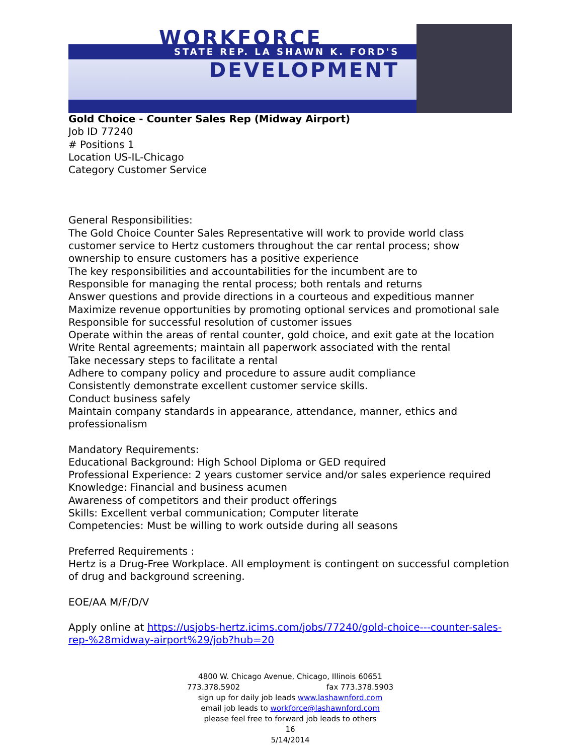WORKFORCE
STATE REP. LA SHAWN K. FORD'S
DEVELOPMENT
Gold Choice - Counter Sales Rep (Midway Airport)
Job ID 77240
# Positions 1
Location US-IL-Chicago
Category Customer Service
General Responsibilities:
The Gold Choice Counter Sales Representative will work to provide world class customer service to Hertz customers throughout the car rental process; show ownership to ensure customers has a positive experience
The key responsibilities and accountabilities for the incumbent are to
Responsible for managing the rental process; both rentals and returns
Answer questions and provide directions in a courteous and expeditious manner
Maximize revenue opportunities by promoting optional services and promotional sale
Responsible for successful resolution of customer issues
Operate within the areas of rental counter, gold choice, and exit gate at the location
Write Rental agreements; maintain all paperwork associated with the rental
Take necessary steps to facilitate a rental
Adhere to company policy and procedure to assure audit compliance
Consistently demonstrate excellent customer service skills.
Conduct business safely
Maintain company standards in appearance, attendance, manner, ethics and professionalism
Mandatory Requirements:
Educational Background: High School Diploma or GED required
Professional Experience: 2 years customer service and/or sales experience required
Knowledge: Financial and business acumen
Awareness of competitors and their product offerings
Skills: Excellent verbal communication; Computer literate
Competencies: Must be willing to work outside during all seasons
Preferred Requirements :
Hertz is a Drug-Free Workplace. All employment is contingent on successful completion of drug and background screening.
EOE/AA M/F/D/V
Apply online at https://usjobs-hertz.icims.com/jobs/77240/gold-choice---counter-sales-rep-%28midway-airport%29/job?hub=20
4800 W. Chicago Avenue, Chicago, Illinois 60651
773.378.5902 fax 773.378.5903
sign up for daily job leads www.lashawnford.com
email job leads to workforce@lashawnford.com
please feel free to forward job leads to others
16
5/14/2014